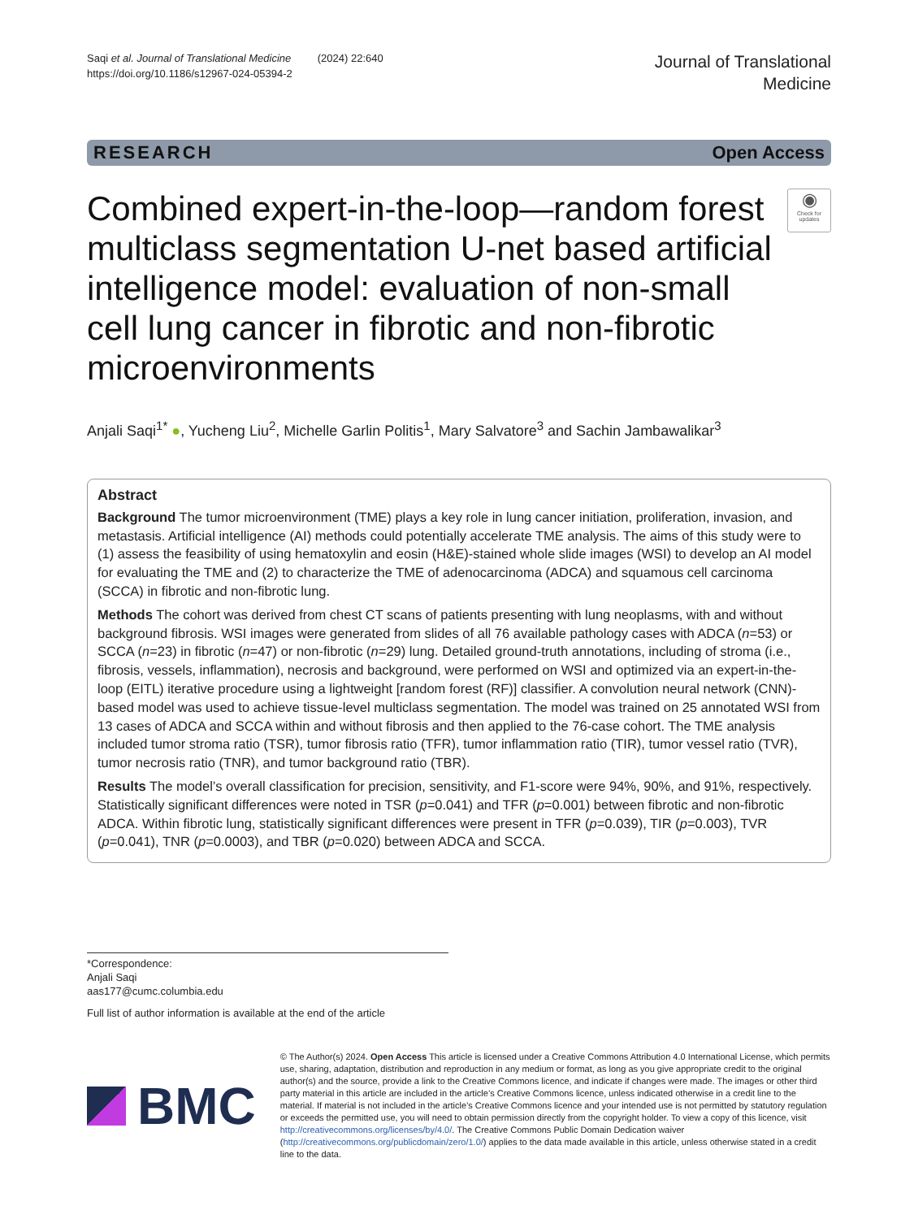Saqi et al. Journal of Translational Medicine (2024) 22:640
https://doi.org/10.1186/s12967-024-05394-2
Journal of Translational
Medicine
RESEARCH Open Access
Combined expert-in-the-loop—random forest multiclass segmentation U-net based artificial intelligence model: evaluation of non-small cell lung cancer in fibrotic and non-fibrotic microenvironments
◉
Check for updates
Anjali Saqi<sup>1*</sup> ●, Yucheng Liu<sup>2</sup>, Michelle Garlin Politis<sup>1</sup>, Mary Salvatore<sup>3</sup> and Sachin Jambawalikar<sup>3</sup>
Abstract
Background The tumor microenvironment (TME) plays a key role in lung cancer initiation, proliferation, invasion, and metastasis. Artificial intelligence (AI) methods could potentially accelerate TME analysis. The aims of this study were to (1) assess the feasibility of using hematoxylin and eosin (H&E)-stained whole slide images (WSI) to develop an AI model for evaluating the TME and (2) to characterize the TME of adenocarcinoma (ADCA) and squamous cell carcinoma (SCCA) in fibrotic and non-fibrotic lung.
Methods The cohort was derived from chest CT scans of patients presenting with lung neoplasms, with and without background fibrosis. WSI images were generated from slides of all 76 available pathology cases with ADCA (n=53) or SCCA (n=23) in fibrotic (n=47) or non-fibrotic (n=29) lung. Detailed ground-truth annotations, including of stroma (i.e., fibrosis, vessels, inflammation), necrosis and background, were performed on WSI and optimized via an expert-in-the-loop (EITL) iterative procedure using a lightweight [random forest (RF)] classifier. A convolution neural network (CNN)-based model was used to achieve tissue-level multiclass segmentation. The model was trained on 25 annotated WSI from 13 cases of ADCA and SCCA within and without fibrosis and then applied to the 76-case cohort. The TME analysis included tumor stroma ratio (TSR), tumor fibrosis ratio (TFR), tumor inflammation ratio (TIR), tumor vessel ratio (TVR), tumor necrosis ratio (TNR), and tumor background ratio (TBR).
Results The model’s overall classification for precision, sensitivity, and F1-score were 94%, 90%, and 91%, respectively. Statistically significant differences were noted in TSR (p=0.041) and TFR (p=0.001) between fibrotic and non-fibrotic ADCA. Within fibrotic lung, statistically significant differences were present in TFR (p=0.039), TIR (p=0.003), TVR (p=0.041), TNR (p=0.0003), and TBR (p=0.020) between ADCA and SCCA.
*Correspondence:
Anjali Saqi
aas177@cumc.columbia.edu
Full list of author information is available at the end of the article
BMC
© The Author(s) 2024. Open Access This article is licensed under a Creative Commons Attribution 4.0 International License, which permits use, sharing, adaptation, distribution and reproduction in any medium or format, as long as you give appropriate credit to the original author(s) and the source, provide a link to the Creative Commons licence, and indicate if changes were made. The images or other third party material in this article are included in the article’s Creative Commons licence, unless indicated otherwise in a credit line to the material. If material is not included in the article’s Creative Commons licence and your intended use is not permitted by statutory regulation or exceeds the permitted use, you will need to obtain permission directly from the copyright holder. To view a copy of this licence, visit http://creativecommons.org/licenses/by/4.0/. The Creative Commons Public Domain Dedication waiver (http://creativecommons.org/publicdomain/zero/1.0/) applies to the data made available in this article, unless otherwise stated in a credit line to the data.